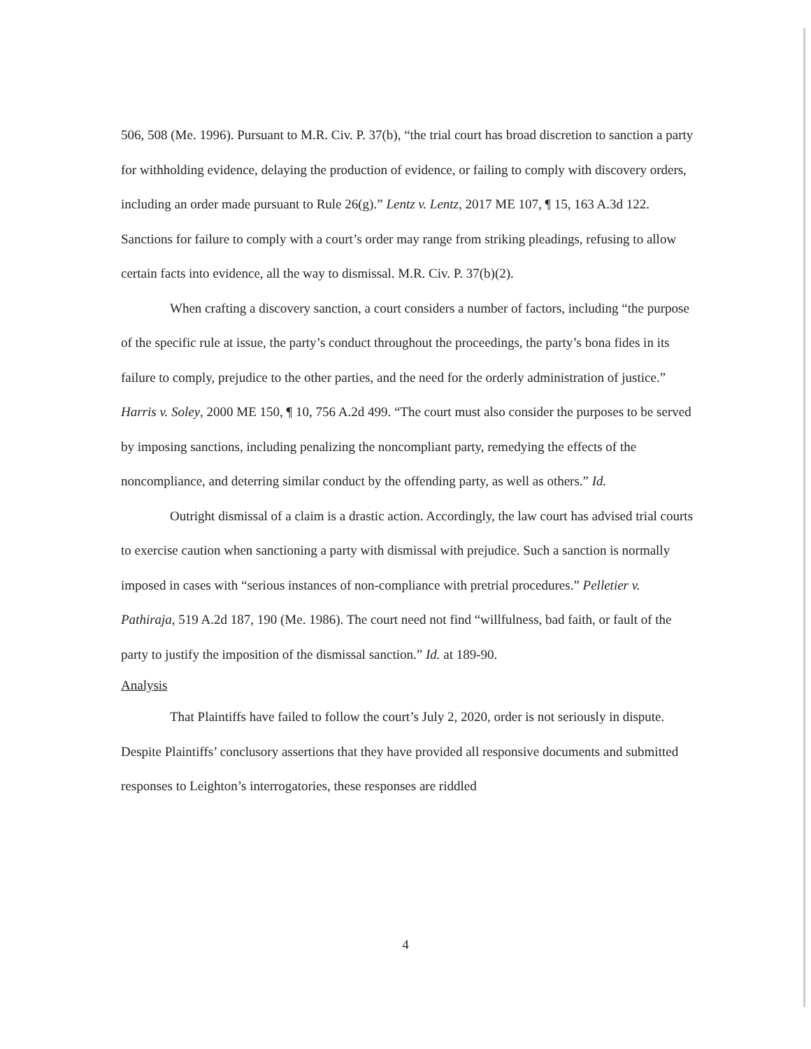506, 508 (Me. 1996). Pursuant to M.R. Civ. P. 37(b), “the trial court has broad discretion to sanction a party for withholding evidence, delaying the production of evidence, or failing to comply with discovery orders, including an order made pursuant to Rule 26(g).” Lentz v. Lentz, 2017 ME 107, ¶ 15, 163 A.3d 122. Sanctions for failure to comply with a court’s order may range from striking pleadings, refusing to allow certain facts into evidence, all the way to dismissal. M.R. Civ. P. 37(b)(2).
When crafting a discovery sanction, a court considers a number of factors, including “the purpose of the specific rule at issue, the party’s conduct throughout the proceedings, the party’s bona fides in its failure to comply, prejudice to the other parties, and the need for the orderly administration of justice.” Harris v. Soley, 2000 ME 150, ¶ 10, 756 A.2d 499. “The court must also consider the purposes to be served by imposing sanctions, including penalizing the noncompliant party, remedying the effects of the noncompliance, and deterring similar conduct by the offending party, as well as others.” Id.
Outright dismissal of a claim is a drastic action. Accordingly, the law court has advised trial courts to exercise caution when sanctioning a party with dismissal with prejudice. Such a sanction is normally imposed in cases with “serious instances of non-compliance with pretrial procedures.” Pelletier v. Pathiraja, 519 A.2d 187, 190 (Me. 1986). The court need not find “willfulness, bad faith, or fault of the party to justify the imposition of the dismissal sanction.” Id. at 189-90.
Analysis
That Plaintiffs have failed to follow the court’s July 2, 2020, order is not seriously in dispute. Despite Plaintiffs’ conclusory assertions that they have provided all responsive documents and submitted responses to Leighton’s interrogatories, these responses are riddled
4